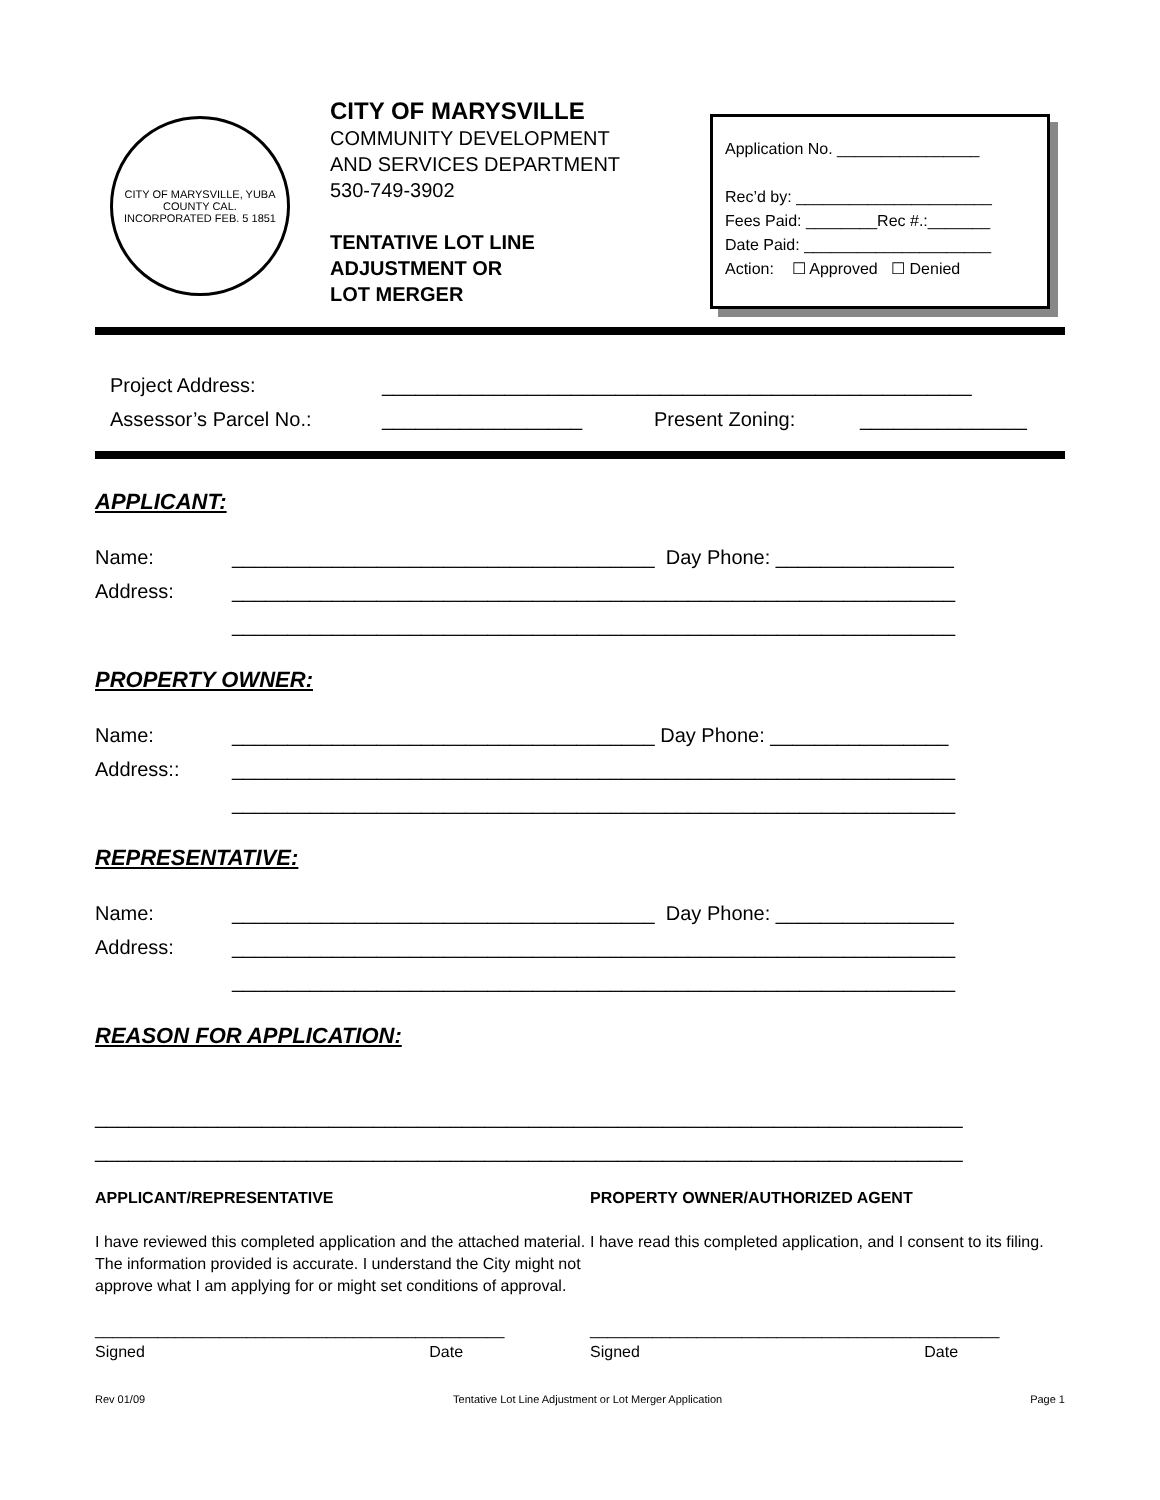CITY OF MARYSVILLE, YUBA COUNTY CAL.
INCORPORATED FEB. 5 1851
CITY OF MARYSVILLE
COMMUNITY DEVELOPMENT
AND SERVICES DEPARTMENT
530-749-3902
TENTATIVE LOT LINE
ADJUSTMENT OR
LOT MERGER
Application No. ________________
Rec’d by: ______________________
Fees Paid: ________Rec #.:_______
Date Paid: _____________________
Action: ☐ Approved ☐ Denied
Project Address: _____________________________________________________
Assessor’s Parcel No.: __________________ Present Zoning: _______________
APPLICANT:
Name: ______________________________________ Day Phone: ________________
Address: _________________________________________________________________
_________________________________________________________________
PROPERTY OWNER:
Name: ______________________________________ Day Phone: ________________
Address:: _________________________________________________________________
_________________________________________________________________
REPRESENTATIVE:
Name: ______________________________________ Day Phone: ________________
Address: _________________________________________________________________
_________________________________________________________________
REASON FOR APPLICATION:
______________________________________________________________________________
______________________________________________________________________________
APPLICANT/REPRESENTATIVE
I have reviewed this completed application and the attached material. The information provided is accurate. I understand the City might not approve what I am applying for or might set conditions of approval.
______________________________________________
Signed Date
PROPERTY OWNER/AUTHORIZED AGENT
I have read this completed application, and I consent to its filing.
______________________________________________
Signed Date
Rev 01/09 Tentative Lot Line Adjustment or Lot Merger Application Page 1